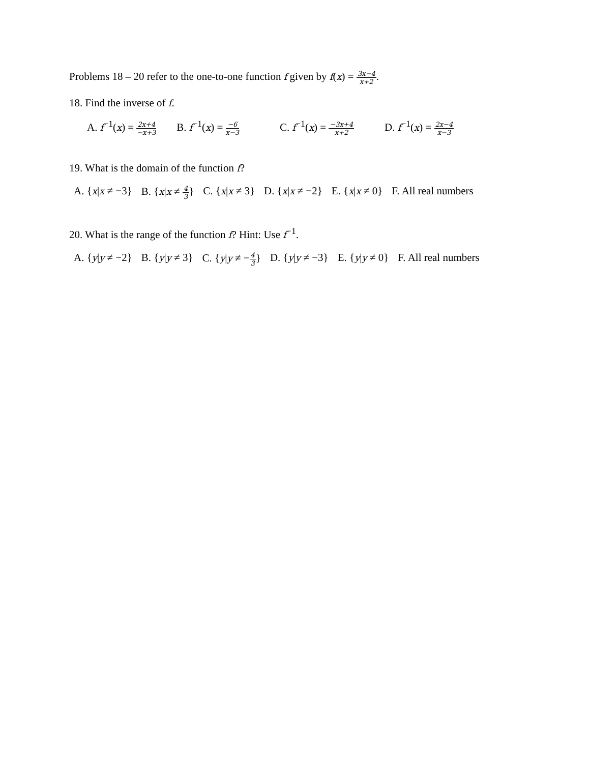Problems 18 – 20 refer to the one-to-one function f given by f(x) = 3x−4 x+2.
18. Find the inverse of f.
A. f<sup>−1</sup>(x) = 2x+4 −x+3 B. f<sup>−1</sup>(x) = −6 x−3 C. f<sup>−1</sup>(x) = −3x+4 x+2 D. f<sup>−1</sup>(x) = 2x−4 x−3
19. What is the domain of the function f?
A. {x|x ≠ −3} B. {x|x ≠ 4 3} C. {x|x ≠ 3} D. {x|x ≠ −2} E. {x|x ≠ 0} F. All real numbers
20. What is the range of the function f? Hint: Use f<sup>−1</sup>.
A. {y|y ≠ −2} B. {y|y ≠ 3} C. {y|y ≠ −4 3} D. {y|y ≠ −3} E. {y|y ≠ 0} F. All real numbers